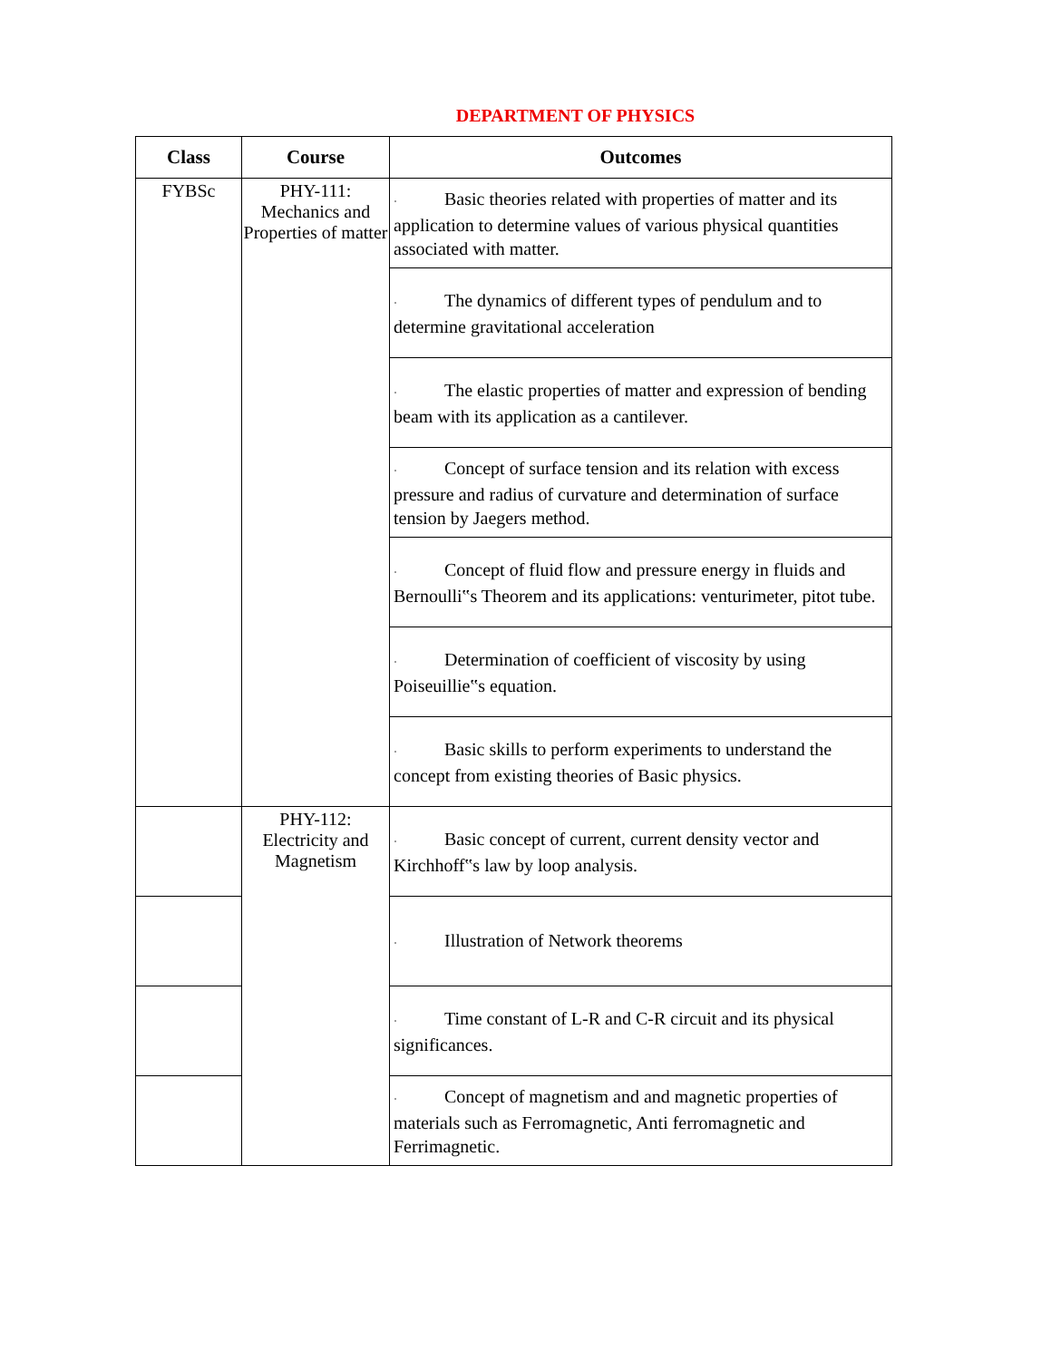DEPARTMENT OF PHYSICS
| Class | Course | Outcomes |
| --- | --- | --- |
| FYBSc | PHY-111: Mechanics and Properties of matter | · Basic theories related with properties of matter and its application to determine values of various physical quantities associated with matter. |
| | | · The dynamics of different types of pendulum and to determine gravitational acceleration |
| | | · The elastic properties of matter and expression of bending beam with its application as a cantilever. |
| | | · Concept of surface tension and its relation with excess pressure and radius of curvature and determination of surface tension by Jaegers method. |
| | | · Concept of fluid flow and pressure energy in fluids and Bernoulli‟s Theorem and its applications: venturimeter, pitot tube. |
| | | · Determination of coefficient of viscosity by using Poiseuillie‟s equation. |
| | | · Basic skills to perform experiments to understand the concept from existing theories of Basic physics. |
| | PHY-112: Electricity and Magnetism | · Basic concept of current, current density vector and Kirchhoff‟s law by loop analysis. |
| | | · Illustration of Network theorems |
| | | · Time constant of L-R and C-R circuit and its physical significances. |
| | | · Concept of magnetism and and magnetic properties of materials such as Ferromagnetic, Anti ferromagnetic and Ferrimagnetic. |